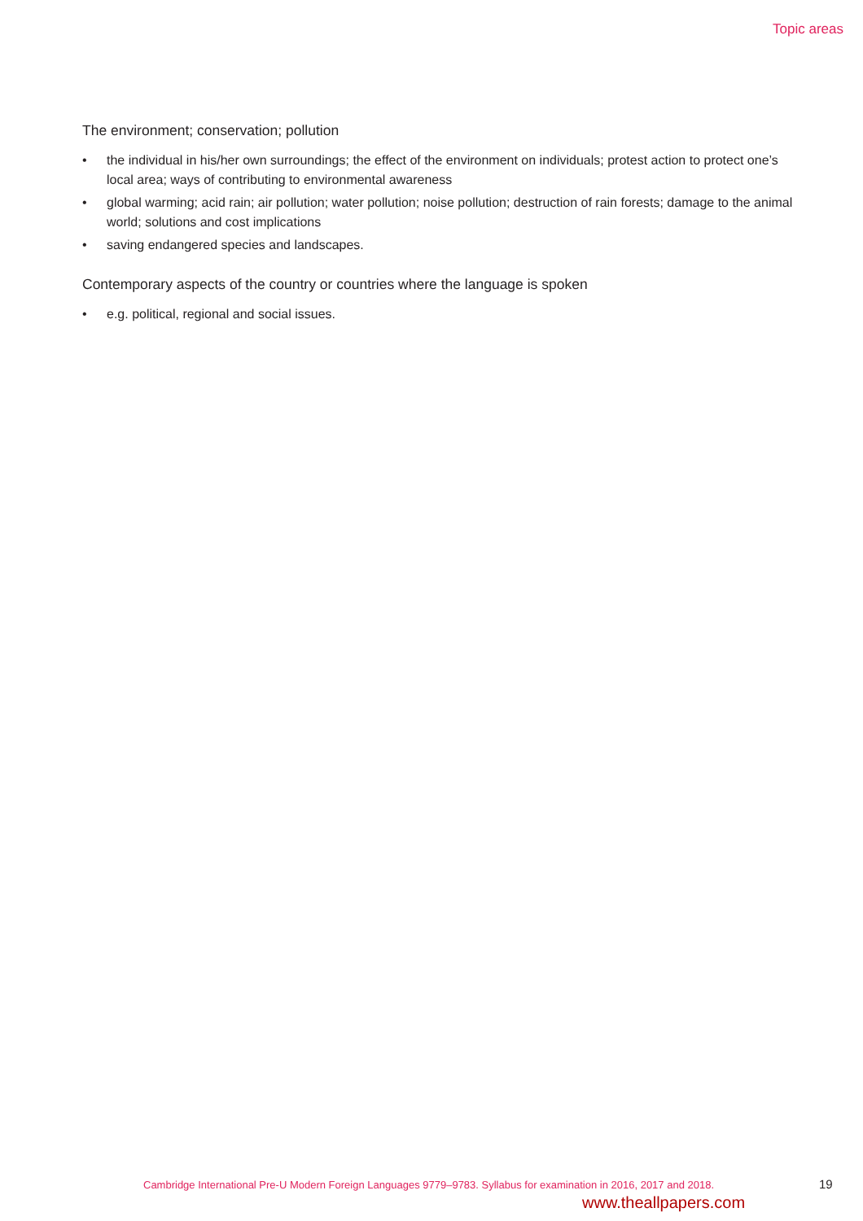Topic areas
The environment; conservation; pollution
• the individual in his/her own surroundings; the effect of the environment on individuals; protest action to protect one’s local area; ways of contributing to environmental awareness
• global warming; acid rain; air pollution; water pollution; noise pollution; destruction of rain forests; damage to the animal world; solutions and cost implications
• saving endangered species and landscapes.
Contemporary aspects of the country or countries where the language is spoken
• e.g. political, regional and social issues.
Cambridge International Pre-U Modern Foreign Languages 9779–9783. Syllabus for examination in 2016, 2017 and 2018.
19
www.theallpapers.com